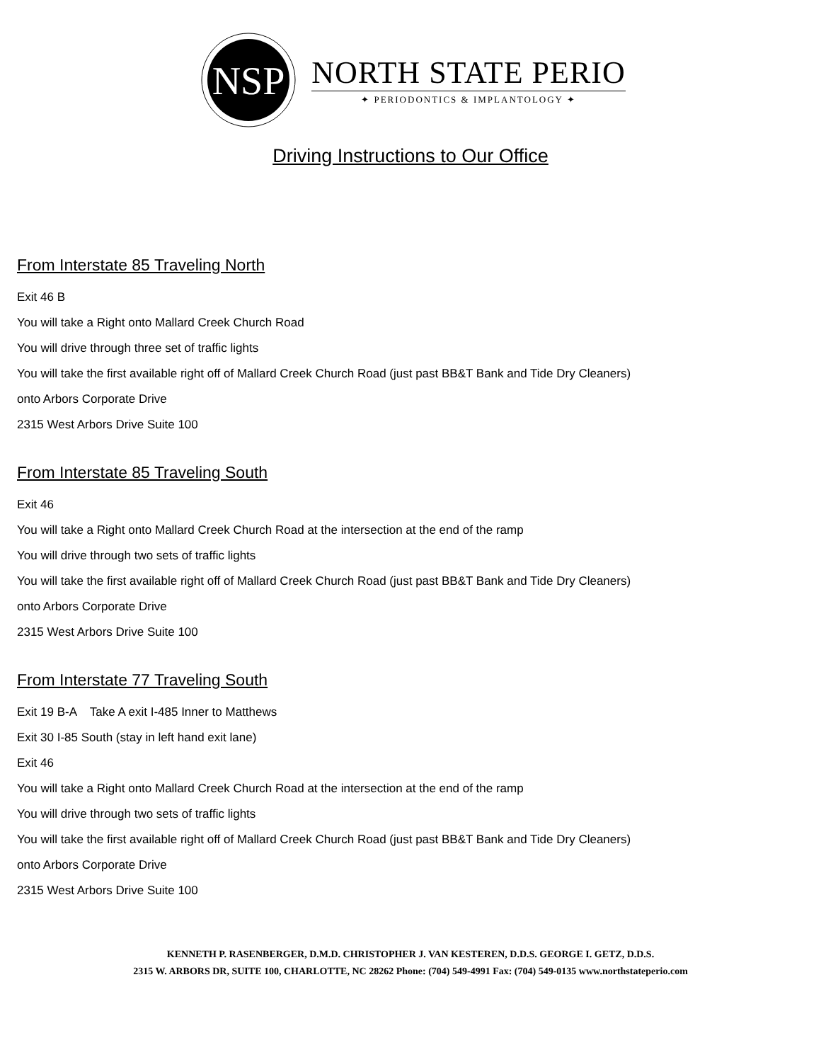NSP
NORTH STATE PERIO
✦ PERIODONTICS & IMPLANTOLOGY ✦
Driving Instructions to Our Office
From Interstate 85 Traveling North
Exit 46 B
You will take a Right onto Mallard Creek Church Road
You will drive through three set of traffic lights
You will take the first available right off of Mallard Creek Church Road (just past BB&T Bank and Tide Dry Cleaners)
onto Arbors Corporate Drive
2315 West Arbors Drive Suite 100
From Interstate 85 Traveling South
Exit 46
You will take a Right onto Mallard Creek Church Road at the intersection at the end of the ramp
You will drive through two sets of traffic lights
You will take the first available right off of Mallard Creek Church Road (just past BB&T Bank and Tide Dry Cleaners)
onto Arbors Corporate Drive
2315 West Arbors Drive Suite 100
From Interstate 77 Traveling South
Exit 19 B-A Take A exit I-485 Inner to Matthews
Exit 30 I-85 South (stay in left hand exit lane)
Exit 46
You will take a Right onto Mallard Creek Church Road at the intersection at the end of the ramp
You will drive through two sets of traffic lights
You will take the first available right off of Mallard Creek Church Road (just past BB&T Bank and Tide Dry Cleaners)
onto Arbors Corporate Drive
2315 West Arbors Drive Suite 100
KENNETH P. RASENBERGER, D.M.D. CHRISTOPHER J. VAN KESTEREN, D.D.S. GEORGE I. GETZ, D.D.S.
2315 W. ARBORS DR, SUITE 100, CHARLOTTE, NC 28262 Phone: (704) 549-4991 Fax: (704) 549-0135 www.northstateperio.com